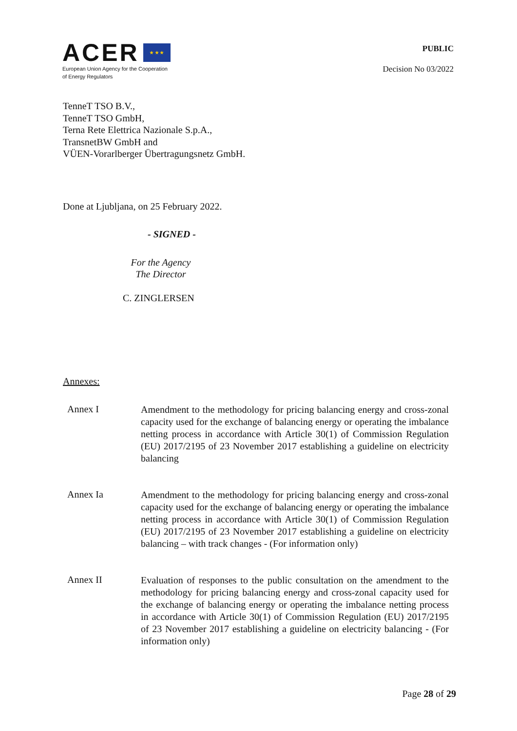ACER ★ ★ ★
European Union Agency for the Cooperation
of Energy Regulators
PUBLIC
Decision No 03/2022
TenneT TSO B.V.,
TenneT TSO GmbH,
Terna Rete Elettrica Nazionale S.p.A.,
TransnetBW GmbH and
VÜEN-Vorarlberger Übertragungsnetz GmbH.
Done at Ljubljana, on 25 February 2022.
- SIGNED -
For the Agency
The Director
C. ZINGLERSEN
Annexes:
Annex I
Amendment to the methodology for pricing balancing energy and cross-zonal capacity used for the exchange of balancing energy or operating the imbalance netting process in accordance with Article 30(1) of Commission Regulation (EU) 2017/2195 of 23 November 2017 establishing a guideline on electricity balancing
Annex Ia
Amendment to the methodology for pricing balancing energy and cross-zonal capacity used for the exchange of balancing energy or operating the imbalance netting process in accordance with Article 30(1) of Commission Regulation (EU) 2017/2195 of 23 November 2017 establishing a guideline on electricity balancing – with track changes - (For information only)
Annex II
Evaluation of responses to the public consultation on the amendment to the methodology for pricing balancing energy and cross-zonal capacity used for the exchange of balancing energy or operating the imbalance netting process in accordance with Article 30(1) of Commission Regulation (EU) 2017/2195 of 23 November 2017 establishing a guideline on electricity balancing - (For information only)
Page 28 of 29